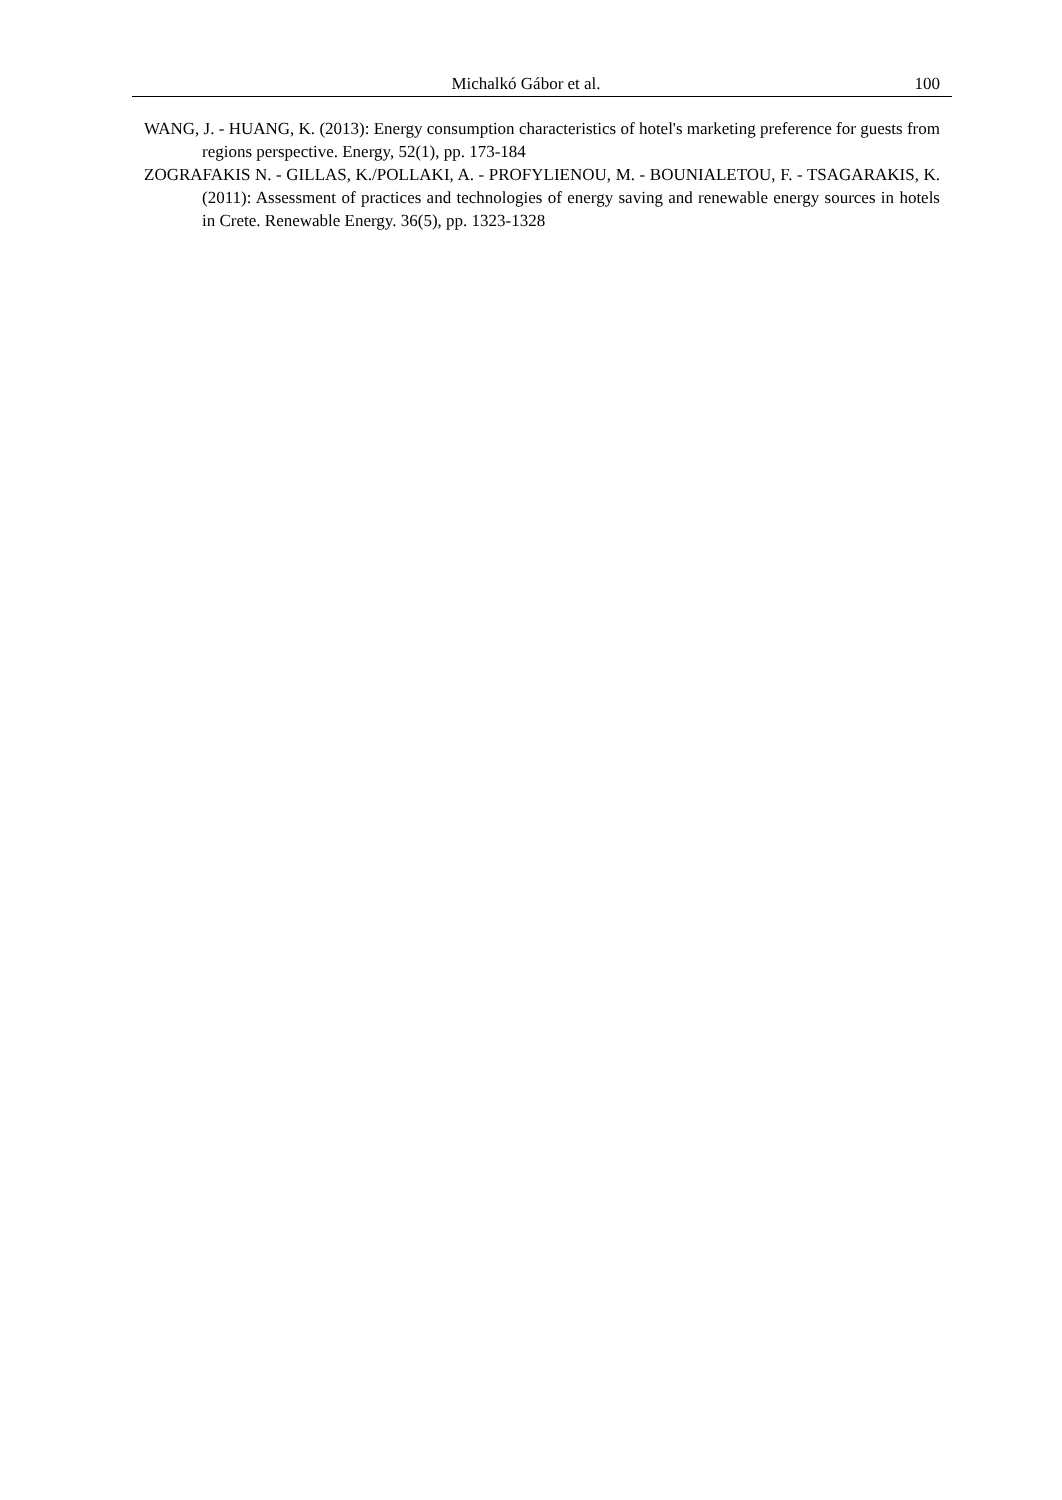Michalkó Gábor et al. 100
WANG, J. - HUANG, K. (2013): Energy consumption characteristics of hotel's marketing preference for guests from regions perspective. Energy, 52(1), pp. 173-184
ZOGRAFAKIS N. - GILLAS, K./POLLAKI, A. - PROFYLIENOU, M. - BOUNIALETOU, F. - TSAGARAKIS, K. (2011): Assessment of practices and technologies of energy saving and renewable energy sources in hotels in Crete. Renewable Energy. 36(5), pp. 1323-1328